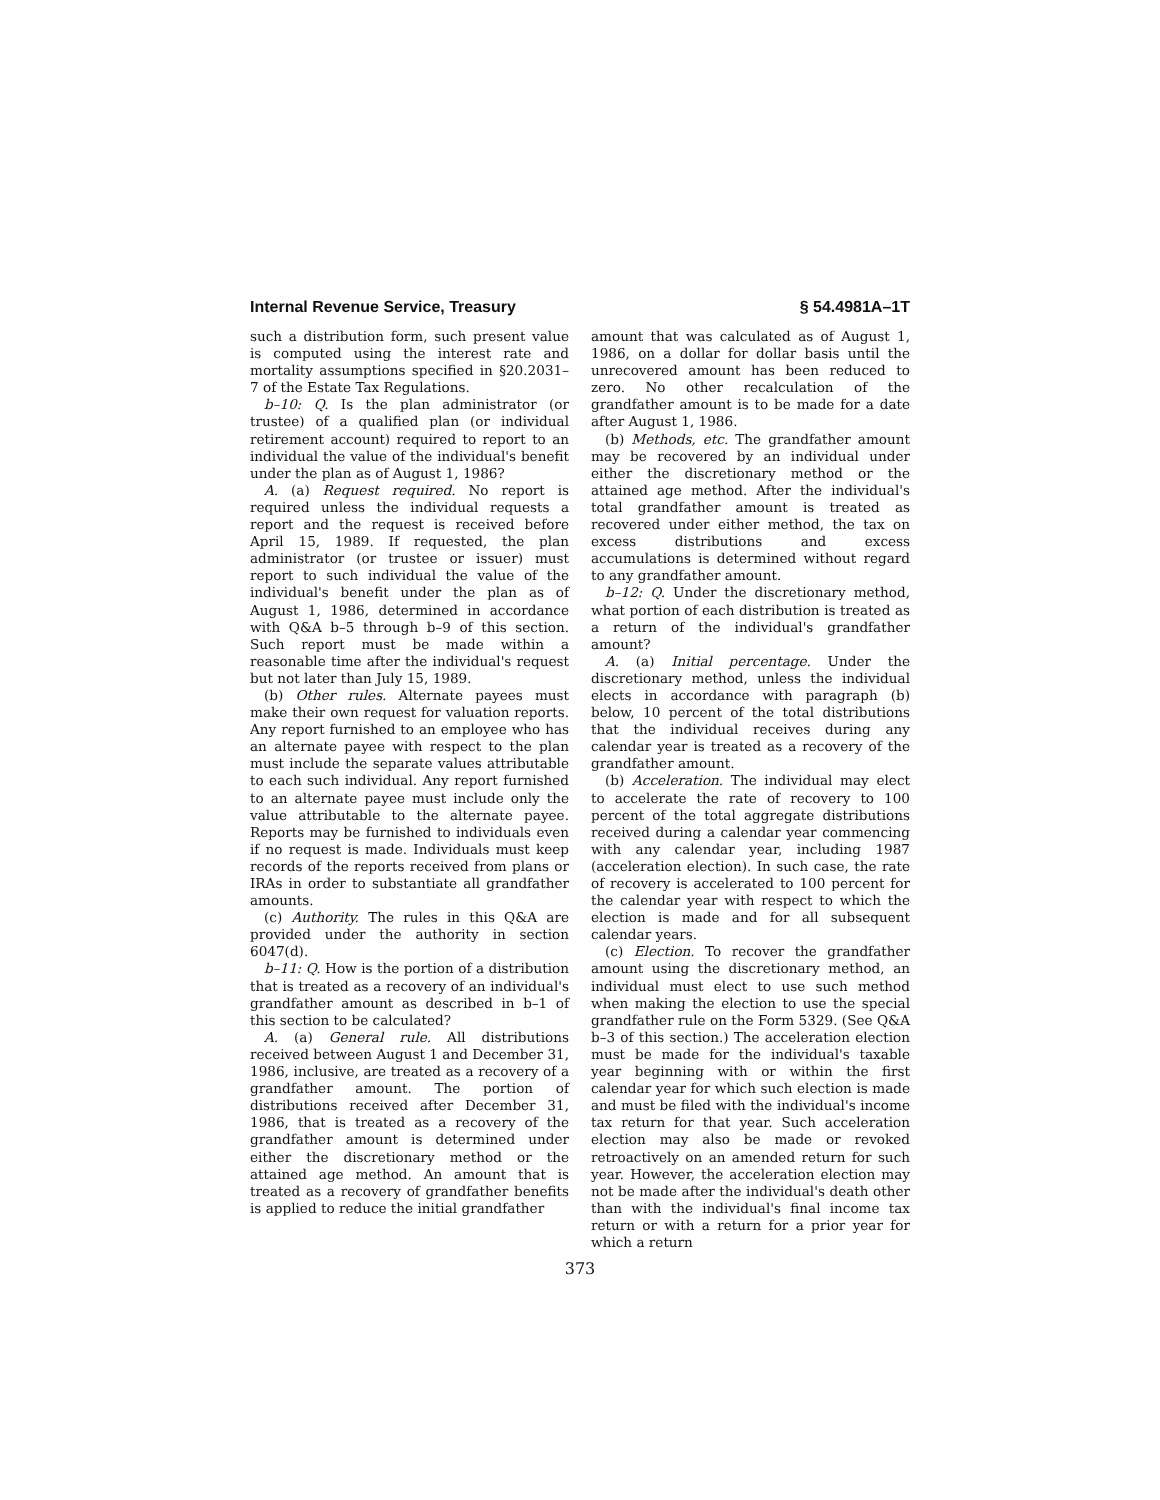Internal Revenue Service, Treasury § 54.4981A–1T
such a distribution form, such present value is computed using the interest rate and mortality assumptions specified in §20.2031–7 of the Estate Tax Regulations.
b–10: Q. Is the plan administrator (or trustee) of a qualified plan (or individual retirement account) required to report to an individual the value of the individual's benefit under the plan as of August 1, 1986?
A. (a) Request required. No report is required unless the individual requests a report and the request is received before April 15, 1989. If requested, the plan administrator (or trustee or issuer) must report to such individual the value of the individual's benefit under the plan as of August 1, 1986, determined in accordance with Q&A b–5 through b–9 of this section. Such report must be made within a reasonable time after the individual's request but not later than July 15, 1989.
(b) Other rules. Alternate payees must make their own request for valuation reports. Any report furnished to an employee who has an alternate payee with respect to the plan must include the separate values attributable to each such individual. Any report furnished to an alternate payee must include only the value attributable to the alternate payee. Reports may be furnished to individuals even if no request is made. Individuals must keep records of the reports received from plans or IRAs in order to substantiate all grandfather amounts.
(c) Authority. The rules in this Q&A are provided under the authority in section 6047(d).
b–11: Q. How is the portion of a distribution that is treated as a recovery of an individual's grandfather amount as described in b–1 of this section to be calculated?
A. (a) General rule. All distributions received between August 1 and December 31, 1986, inclusive, are treated as a recovery of a grandfather amount. The portion of distributions received after December 31, 1986, that is treated as a recovery of the grandfather amount is determined under either the discretionary method or the attained age method. An amount that is treated as a recovery of grandfather benefits is applied to reduce the initial grandfather
amount that was calculated as of August 1, 1986, on a dollar for dollar basis until the unrecovered amount has been reduced to zero. No other recalculation of the grandfather amount is to be made for a date after August 1, 1986.
(b) Methods, etc. The grandfather amount may be recovered by an individual under either the discretionary method or the attained age method. After the individual's total grandfather amount is treated as recovered under either method, the tax on excess distributions and excess accumulations is determined without regard to any grandfather amount.
b–12: Q. Under the discretionary method, what portion of each distribution is treated as a return of the individual's grandfather amount?
A. (a) Initial percentage. Under the discretionary method, unless the individual elects in accordance with paragraph (b) below, 10 percent of the total distributions that the individual receives during any calendar year is treated as a recovery of the grandfather amount.
(b) Acceleration. The individual may elect to accelerate the rate of recovery to 100 percent of the total aggregate distributions received during a calendar year commencing with any calendar year, including 1987 (acceleration election). In such case, the rate of recovery is accelerated to 100 percent for the calendar year with respect to which the election is made and for all subsequent calendar years.
(c) Election. To recover the grandfather amount using the discretionary method, an individual must elect to use such method when making the election to use the special grandfather rule on the Form 5329. (See Q&A b–3 of this section.) The acceleration election must be made for the individual's taxable year beginning with or within the first calendar year for which such election is made and must be filed with the individual's income tax return for that year. Such acceleration election may also be made or revoked retroactively on an amended return for such year. However, the acceleration election may not be made after the individual's death other than with the individual's final income tax return or with a return for a prior year for which a return
373